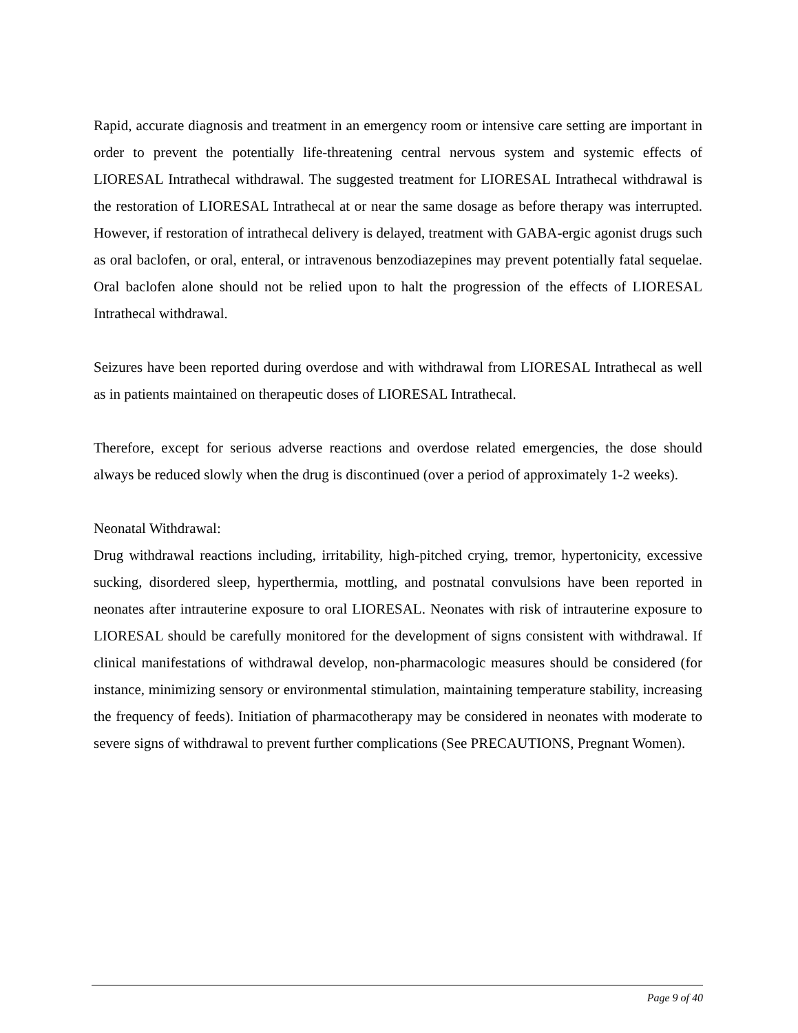Rapid, accurate diagnosis and treatment in an emergency room or intensive care setting are important in order to prevent the potentially life-threatening central nervous system and systemic effects of LIORESAL Intrathecal withdrawal. The suggested treatment for LIORESAL Intrathecal withdrawal is the restoration of LIORESAL Intrathecal at or near the same dosage as before therapy was interrupted. However, if restoration of intrathecal delivery is delayed, treatment with GABA-ergic agonist drugs such as oral baclofen, or oral, enteral, or intravenous benzodiazepines may prevent potentially fatal sequelae. Oral baclofen alone should not be relied upon to halt the progression of the effects of LIORESAL Intrathecal withdrawal.
Seizures have been reported during overdose and with withdrawal from LIORESAL Intrathecal as well as in patients maintained on therapeutic doses of LIORESAL Intrathecal.
Therefore, except for serious adverse reactions and overdose related emergencies, the dose should always be reduced slowly when the drug is discontinued (over a period of approximately 1-2 weeks).
Neonatal Withdrawal:
Drug withdrawal reactions including, irritability, high-pitched crying, tremor, hypertonicity, excessive sucking, disordered sleep, hyperthermia, mottling, and postnatal convulsions have been reported in neonates after intrauterine exposure to oral LIORESAL. Neonates with risk of intrauterine exposure to LIORESAL should be carefully monitored for the development of signs consistent with withdrawal. If clinical manifestations of withdrawal develop, non-pharmacologic measures should be considered (for instance, minimizing sensory or environmental stimulation, maintaining temperature stability, increasing the frequency of feeds). Initiation of pharmacotherapy may be considered in neonates with moderate to severe signs of withdrawal to prevent further complications (See PRECAUTIONS, Pregnant Women).
Page 9 of 40